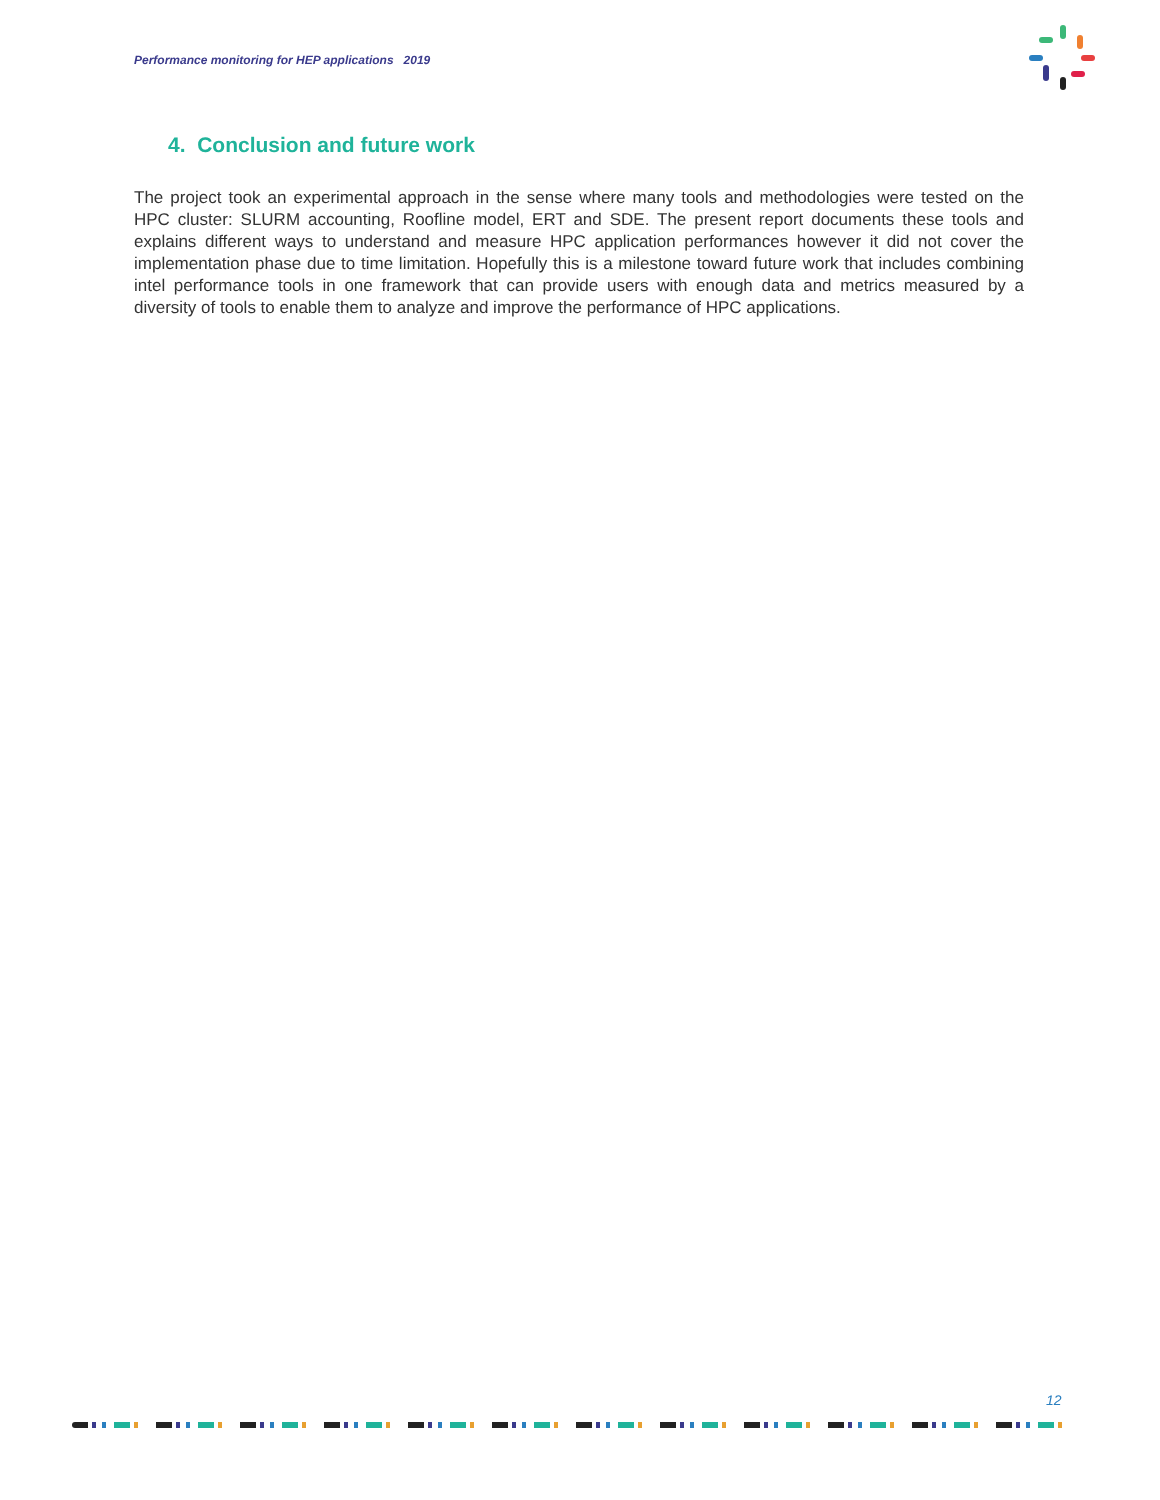Performance monitoring for HEP applications 2019
4. Conclusion and future work
The project took an experimental approach in the sense where many tools and methodologies were tested on the HPC cluster: SLURM accounting, Roofline model, ERT and SDE. The present report documents these tools and explains different ways to understand and measure HPC application performances however it did not cover the implementation phase due to time limitation. Hopefully this is a milestone toward future work that includes combining intel performance tools in one framework that can provide users with enough data and metrics measured by a diversity of tools to enable them to analyze and improve the performance of HPC applications.
12